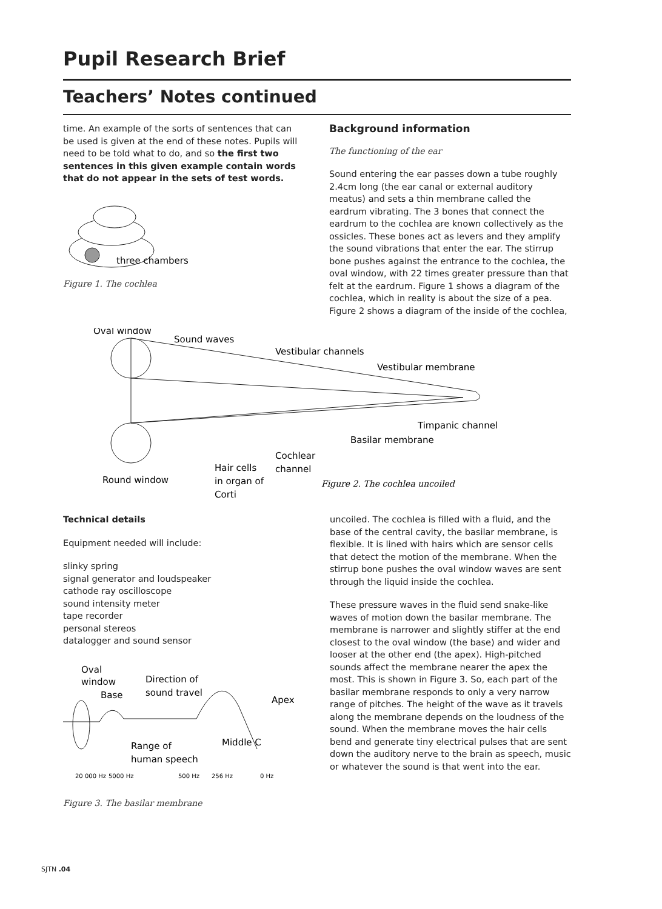Pupil Research Brief
Teachers’ Notes continued
time. An example of the sorts of sentences that can be used is given at the end of these notes. Pupils will need to be told what to do, and so the first two sentences in this given example contain words that do not appear in the sets of test words.
three chambers
Figure 1. The cochlea
Background information
The functioning of the ear
Sound entering the ear passes down a tube roughly 2.4cm long (the ear canal or external auditory meatus) and sets a thin membrane called the eardrum vibrating. The 3 bones that connect the eardrum to the cochlea are known collectively as the ossicles. These bones act as levers and they amplify the sound vibrations that enter the ear. The stirrup bone pushes against the entrance to the cochlea, the oval window, with 22 times greater pressure than that felt at the eardrum. Figure 1 shows a diagram of the cochlea, which in reality is about the size of a pea. Figure 2 shows a diagram of the inside of the cochlea,
Oval window
Sound waves
Vestibular channels
Vestibular membrane
Timpanic channel
Basilar membrane
Cochlear
channel
Hair cells
in organ of
Corti
Round window
Figure 2. The cochlea uncoiled
Technical details
Equipment needed will include:
slinky spring
signal generator and loudspeaker
cathode ray oscilloscope
sound intensity meter
tape recorder
personal stereos
datalogger and sound sensor
Oval
window
Base
Direction of
sound travel
Apex
Middle C
Range of
human speech
20 000 Hz
5000 Hz
500 Hz
256 Hz
0 Hz
Figure 3. The basilar membrane
uncoiled. The cochlea is filled with a fluid, and the base of the central cavity, the basilar membrane, is flexible. It is lined with hairs which are sensor cells that detect the motion of the membrane. When the stirrup bone pushes the oval window waves are sent through the liquid inside the cochlea.
These pressure waves in the fluid send snake-like waves of motion down the basilar membrane. The membrane is narrower and slightly stiffer at the end closest to the oval window (the base) and wider and looser at the other end (the apex). High-pitched sounds affect the membrane nearer the apex the most. This is shown in Figure 3. So, each part of the basilar membrane responds to only a very narrow range of pitches. The height of the wave as it travels along the membrane depends on the loudness of the sound. When the membrane moves the hair cells bend and generate tiny electrical pulses that are sent down the auditory nerve to the brain as speech, music or whatever the sound is that went into the ear.
SJTN .04